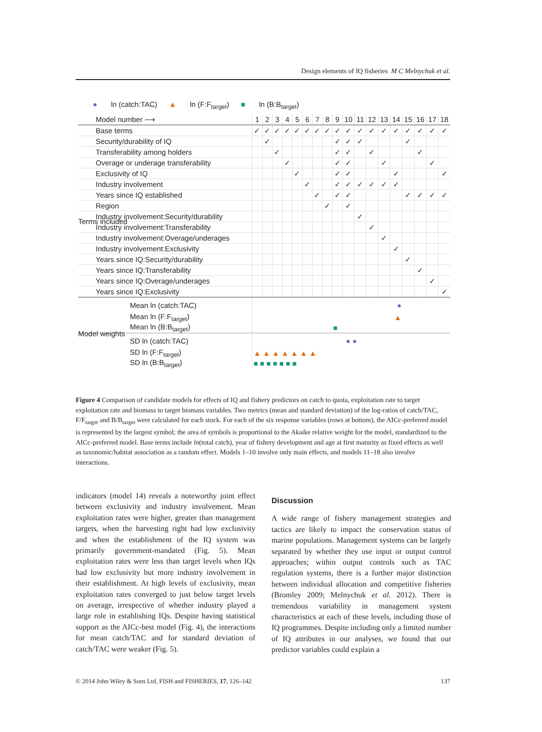Design elements of IQ fisheries M C Melnychuk et al.
● ln (catch:TAC) ▲ ln (F:F<sub>target</sub>) ■ ln (B:B<sub>target</sub>)
| Model number ⟶ | 1 | 2 | 3 | 4 | 5 | 6 | 7 | 8 | 9 | 10 | 11 | 12 | 13 | 14 | 15 | 16 | 17 | 18 |
| --- | --- | --- | --- | --- | --- | --- | --- | --- | --- | --- | --- | --- | --- | --- | --- | --- | --- | --- |
| Base terms | ✓ | ✓ | ✓ | ✓ | ✓ | ✓ | ✓ | ✓ | ✓ | ✓ | ✓ | ✓ | ✓ | ✓ | ✓ | ✓ | ✓ | ✓ |
| Security/durability of IQ | | ✓ | | | | | | | ✓ | ✓ | ✓ | | | | ✓ | | | |
| Transferability among holders | | | ✓ | | | | | | ✓ | ✓ | | ✓ | | | | ✓ | | |
| Overage or underage transferability | | | | ✓ | | | | | ✓ | ✓ | | | ✓ | | | | ✓ | |
| Exclusivity of IQ | | | | | ✓ | | | | ✓ | ✓ | | | | ✓ | | | | ✓ |
| Industry involvement | | | | | | ✓ | | | ✓ | ✓ | ✓ | ✓ | ✓ | ✓ | | | | |
| Years since IQ established | | | | | | | ✓ | | ✓ | ✓ | | | | | ✓ | ✓ | ✓ | ✓ |
| Region | | | | | | | | ✓ | | ✓ | | | | | | | | |
| Industry involvement:Security/durability | | | | | | | | | | | ✓ | | | | | | | |
| Industry involvement:Transferability | | | | | | | | | | | | ✓ | | | | | | |
| Industry involvement:Overage/underages | | | | | | | | | | | | | ✓ | | | | | |
| Industry involvement:Exclusivity | | | | | | | | | | | | | | ✓ | | | | |
| Years since IQ:Security/durability | | | | | | | | | | | | | | | ✓ | | | |
| Years since IQ:Transferability | | | | | | | | | | | | | | | | ✓ | | |
| Years since IQ:Overage/underages | | | | | | | | | | | | | | | | | ✓ | |
| Years since IQ:Exclusivity | | | | | | | | | | | | | | | | | | ✓ |
| Mean ln (catch:TAC) | ● | | | | | | | | | | | | | | | | | |
| Mean ln (F:F<sub>target</sub>) | ▲ | | | | | | | | | | | | | | | | | |
| Mean ln (B:B<sub>target</sub>) | ■ | | | | | | | | | | | | | | | | | |
| SD ln (catch:TAC) | ● ● | | | | | | | | | | | | | | | | | |
| SD ln (F:F<sub>target</sub>) | ▲ ▲ ▲ ▲ ▲ ▲ ▲ | | | | | | | | | | | | | | | | | |
| SD ln (B:B<sub>target</sub>) | ■ ■ ■ ■ ■ ■ ■ | | | | | | | | | | | | | | | | | |
Terms included
Model weights
Figure 4 Comparison of candidate models for effects of IQ and fishery predictors on catch to quota, exploitation rate to target exploitation rate and biomass to target biomass variables. Two metrics (mean and standard deviation) of the log-ratios of catch/TAC, F/F<sub>target</sub> and B/B<sub>target</sub> were calculated for each stock. For each of the six response variables (rows at bottom), the AICc-preferred model is represented by the largest symbol; the area of symbols is proportional to the Akaike relative weight for the model, standardized to the AICc-preferred model. Base terms include ln(total catch), year of fishery development and age at first maturity as fixed effects as well as taxonomic/habitat association as a random effect. Models 1–10 involve only main effects, and models 11–18 also involve interactions.
indicators (model 14) reveals a noteworthy joint effect between exclusivity and industry involvement. Mean exploitation rates were higher, greater than management targets, when the harvesting right had low exclusivity and when the establishment of the IQ system was primarily government-mandated (Fig. 5). Mean exploitation rates were less than target levels when IQs had low exclusivity but more industry involvement in their establishment. At high levels of exclusivity, mean exploitation rates converged to just below target levels on average, irrespective of whether industry played a large role in establishing IQs. Despite having statistical support as the AICc-best model (Fig. 4), the interactions for mean catch/TAC and for standard deviation of catch/TAC were weaker (Fig. 5).
Discussion
A wide range of fishery management strategies and tactics are likely to impact the conservation status of marine populations. Management systems can be largely separated by whether they use input or output control approaches; within output controls such as TAC regulation systems, there is a further major distinction between individual allocation and competitive fisheries (Bromley 2009; Melnychuk et al. 2012). There is tremendous variability in management system characteristics at each of these levels, including those of IQ programmes. Despite including only a limited number of IQ attributes in our analyses, we found that our predictor variables could explain a
© 2014 John Wiley & Sons Ltd, FISH and FISHERIES, 17, 126–142 137